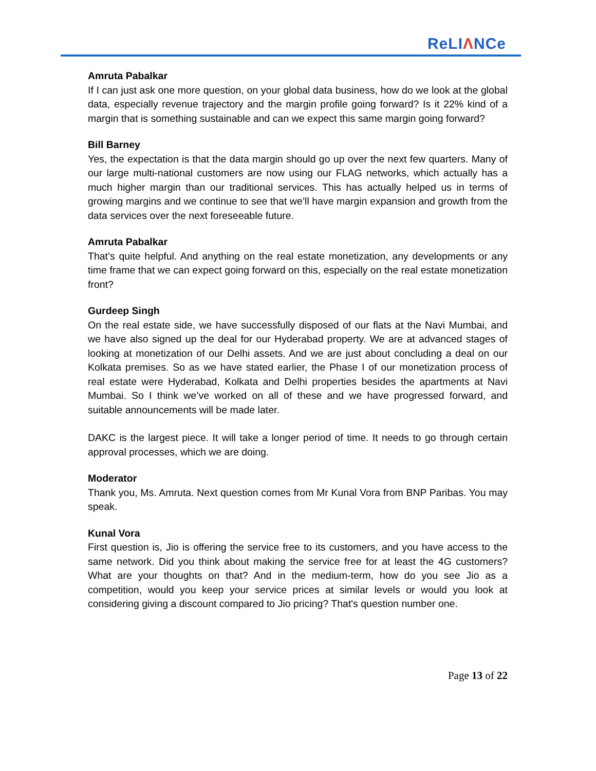ReLIΛNCe
Amruta Pabalkar
If I can just ask one more question, on your global data business, how do we look at the global data, especially revenue trajectory and the margin profile going forward? Is it 22% kind of a margin that is something sustainable and can we expect this same margin going forward?
Bill Barney
Yes, the expectation is that the data margin should go up over the next few quarters. Many of our large multi-national customers are now using our FLAG networks, which actually has a much higher margin than our traditional services. This has actually helped us in terms of growing margins and we continue to see that we’ll have margin expansion and growth from the data services over the next foreseeable future.
Amruta Pabalkar
That’s quite helpful. And anything on the real estate monetization, any developments or any time frame that we can expect going forward on this, especially on the real estate monetization front?
Gurdeep Singh
On the real estate side, we have successfully disposed of our flats at the Navi Mumbai, and we have also signed up the deal for our Hyderabad property. We are at advanced stages of looking at monetization of our Delhi assets. And we are just about concluding a deal on our Kolkata premises. So as we have stated earlier, the Phase I of our monetization process of real estate were Hyderabad, Kolkata and Delhi properties besides the apartments at Navi Mumbai. So I think we’ve worked on all of these and we have progressed forward, and suitable announcements will be made later.
DAKC is the largest piece. It will take a longer period of time. It needs to go through certain approval processes, which we are doing.
Moderator
Thank you, Ms. Amruta. Next question comes from Mr Kunal Vora from BNP Paribas. You may speak.
Kunal Vora
First question is, Jio is offering the service free to its customers, and you have access to the same network. Did you think about making the service free for at least the 4G customers? What are your thoughts on that? And in the medium-term, how do you see Jio as a competition, would you keep your service prices at similar levels or would you look at considering giving a discount compared to Jio pricing? That's question number one.
Page 13 of 22